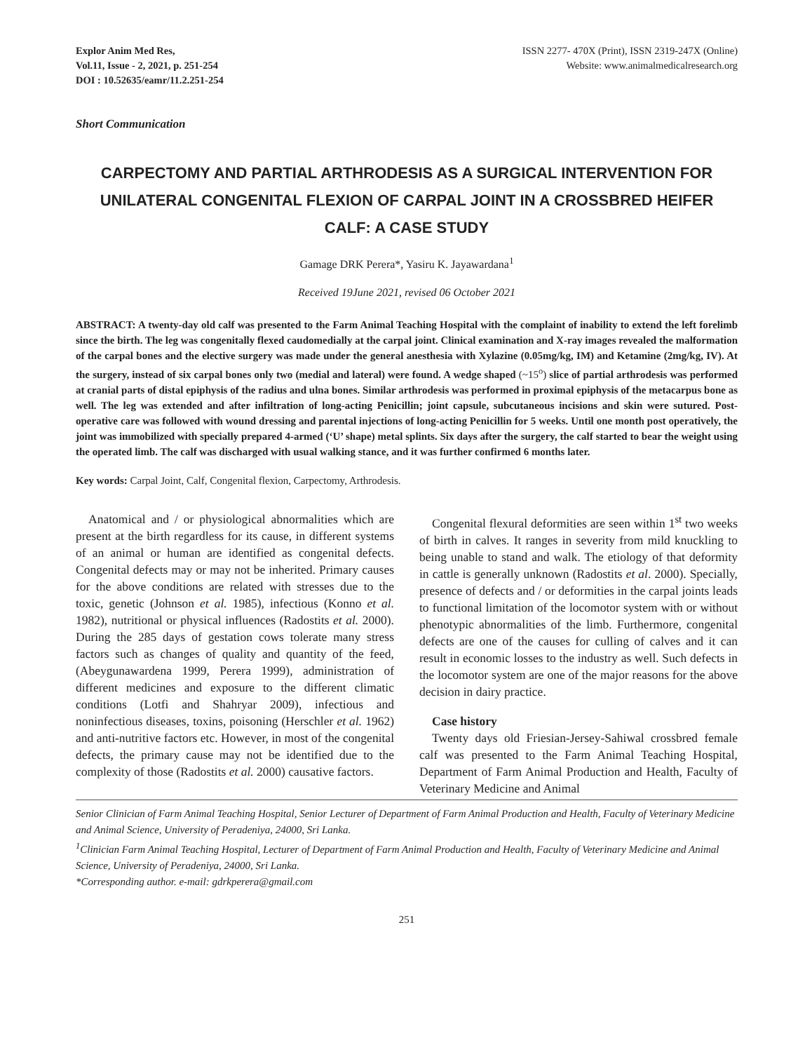Explor Anim Med Res,
Vol.11, Issue - 2, 2021, p. 251-254
DOI : 10.52635/eamr/11.2.251-254
ISSN 2277- 470X (Print), ISSN 2319-247X (Online)
Website: www.animalmedicalresearch.org
Short Communication
CARPECTOMY AND PARTIAL ARTHRODESIS AS A SURGICAL INTERVENTION FOR UNILATERAL CONGENITAL FLEXION OF CARPAL JOINT IN A CROSSBRED HEIFER CALF: A CASE STUDY
Gamage DRK Perera*, Yasiru K. Jayawardana<sup>1</sup>
Received 19June 2021, revised 06 October 2021
ABSTRACT: A twenty-day old calf was presented to the Farm Animal Teaching Hospital with the complaint of inability to extend the left forelimb since the birth. The leg was congenitally flexed caudomedially at the carpal joint. Clinical examination and X-ray images revealed the malformation of the carpal bones and the elective surgery was made under the general anesthesia with Xylazine (0.05mg/kg, IM) and Ketamine (2mg/kg, IV). At the surgery, instead of six carpal bones only two (medial and lateral) were found. A wedge shaped (~15<sup>o</sup>) slice of partial arthrodesis was performed at cranial parts of distal epiphysis of the radius and ulna bones. Similar arthrodesis was performed in proximal epiphysis of the metacarpus bone as well. The leg was extended and after infiltration of long-acting Penicillin; joint capsule, subcutaneous incisions and skin were sutured. Post-operative care was followed with wound dressing and parental injections of long-acting Penicillin for 5 weeks. Until one month post operatively, the joint was immobilized with specially prepared 4-armed (‘U’ shape) metal splints. Six days after the surgery, the calf started to bear the weight using the operated limb. The calf was discharged with usual walking stance, and it was further confirmed 6 months later.
Key words: Carpal Joint, Calf, Congenital flexion, Carpectomy, Arthrodesis.
Anatomical and / or physiological abnormalities which are present at the birth regardless for its cause, in different systems of an animal or human are identified as congenital defects. Congenital defects may or may not be inherited. Primary causes for the above conditions are related with stresses due to the toxic, genetic (Johnson et al. 1985), infectious (Konno et al. 1982), nutritional or physical influences (Radostits et al. 2000). During the 285 days of gestation cows tolerate many stress factors such as changes of quality and quantity of the feed, (Abeygunawardena 1999, Perera 1999), administration of different medicines and exposure to the different climatic conditions (Lotfi and Shahryar 2009), infectious and noninfectious diseases, toxins, poisoning (Herschler et al. 1962) and anti-nutritive factors etc. However, in most of the congenital defects, the primary cause may not be identified due to the complexity of those (Radostits et al. 2000) causative factors.
Congenital flexural deformities are seen within 1<sup>st</sup> two weeks of birth in calves. It ranges in severity from mild knuckling to being unable to stand and walk. The etiology of that deformity in cattle is generally unknown (Radostits et al. 2000). Specially, presence of defects and / or deformities in the carpal joints leads to functional limitation of the locomotor system with or without phenotypic abnormalities of the limb. Furthermore, congenital defects are one of the causes for culling of calves and it can result in economic losses to the industry as well. Such defects in the locomotor system are one of the major reasons for the above decision in dairy practice.
Case history
Twenty days old Friesian-Jersey-Sahiwal crossbred female calf was presented to the Farm Animal Teaching Hospital, Department of Farm Animal Production and Health, Faculty of Veterinary Medicine and Animal
Senior Clinician of Farm Animal Teaching Hospital, Senior Lecturer of Department of Farm Animal Production and Health, Faculty of Veterinary Medicine and Animal Science, University of Peradeniya, 24000, Sri Lanka.
<sup>1</sup> Clinician Farm Animal Teaching Hospital, Lecturer of Department of Farm Animal Production and Health, Faculty of Veterinary Medicine and Animal Science, University of Peradeniya, 24000, Sri Lanka.
*Corresponding author. e-mail: gdrkperera@gmail.com
251